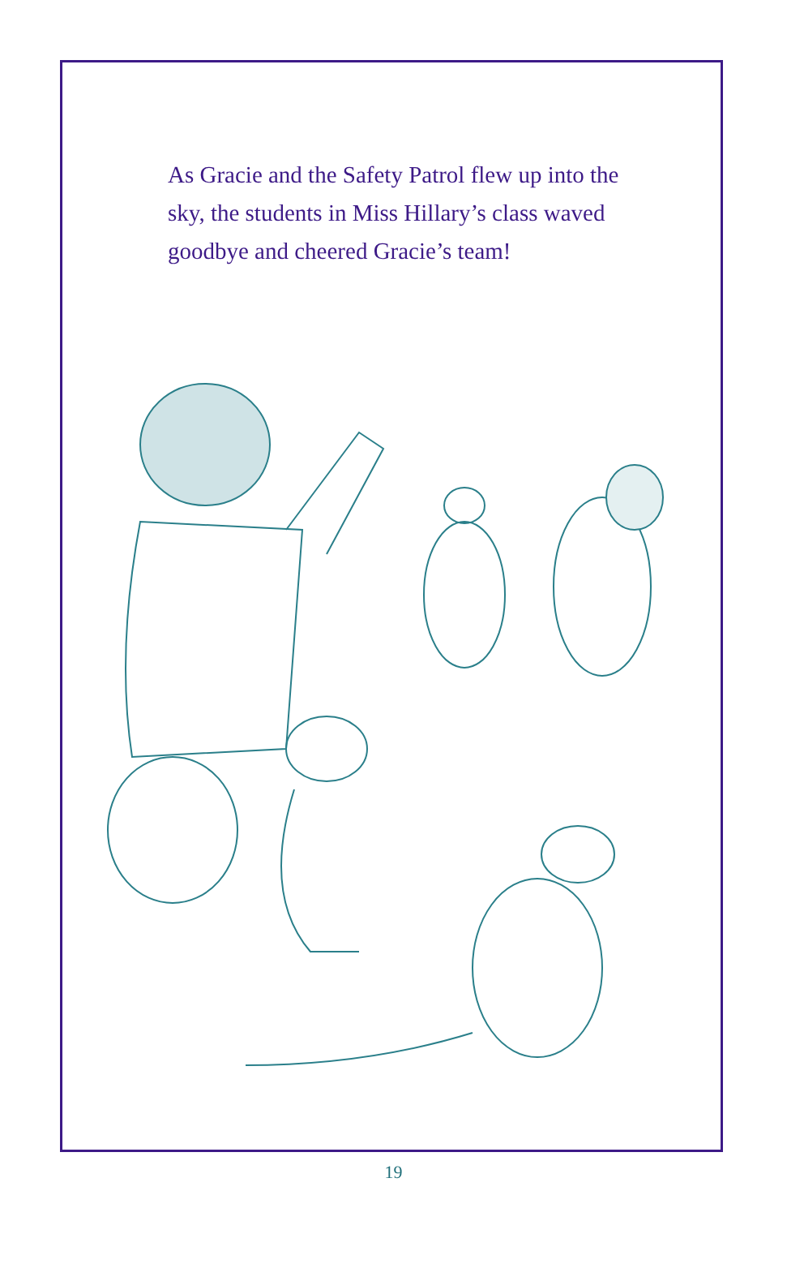As Gracie and the Safety Patrol flew up into the sky, the students in Miss Hillary’s class waved goodbye and cheered Gracie’s team!
19